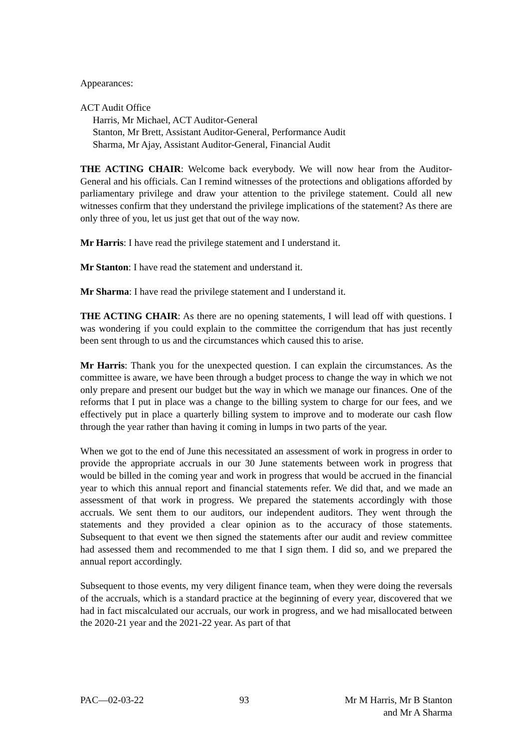Appearances:
ACT Audit Office
Harris, Mr Michael, ACT Auditor-General
Stanton, Mr Brett, Assistant Auditor-General, Performance Audit
Sharma, Mr Ajay, Assistant Auditor-General, Financial Audit
THE ACTING CHAIR: Welcome back everybody. We will now hear from the Auditor-General and his officials. Can I remind witnesses of the protections and obligations afforded by parliamentary privilege and draw your attention to the privilege statement. Could all new witnesses confirm that they understand the privilege implications of the statement? As there are only three of you, let us just get that out of the way now.
Mr Harris: I have read the privilege statement and I understand it.
Mr Stanton: I have read the statement and understand it.
Mr Sharma: I have read the privilege statement and I understand it.
THE ACTING CHAIR: As there are no opening statements, I will lead off with questions. I was wondering if you could explain to the committee the corrigendum that has just recently been sent through to us and the circumstances which caused this to arise.
Mr Harris: Thank you for the unexpected question. I can explain the circumstances. As the committee is aware, we have been through a budget process to change the way in which we not only prepare and present our budget but the way in which we manage our finances. One of the reforms that I put in place was a change to the billing system to charge for our fees, and we effectively put in place a quarterly billing system to improve and to moderate our cash flow through the year rather than having it coming in lumps in two parts of the year.
When we got to the end of June this necessitated an assessment of work in progress in order to provide the appropriate accruals in our 30 June statements between work in progress that would be billed in the coming year and work in progress that would be accrued in the financial year to which this annual report and financial statements refer. We did that, and we made an assessment of that work in progress. We prepared the statements accordingly with those accruals. We sent them to our auditors, our independent auditors. They went through the statements and they provided a clear opinion as to the accuracy of those statements. Subsequent to that event we then signed the statements after our audit and review committee had assessed them and recommended to me that I sign them. I did so, and we prepared the annual report accordingly.
Subsequent to those events, my very diligent finance team, when they were doing the reversals of the accruals, which is a standard practice at the beginning of every year, discovered that we had in fact miscalculated our accruals, our work in progress, and we had misallocated between the 2020-21 year and the 2021-22 year. As part of that
PAC—02-03-22 93 Mr M Harris, Mr B Stanton
and Mr A Sharma